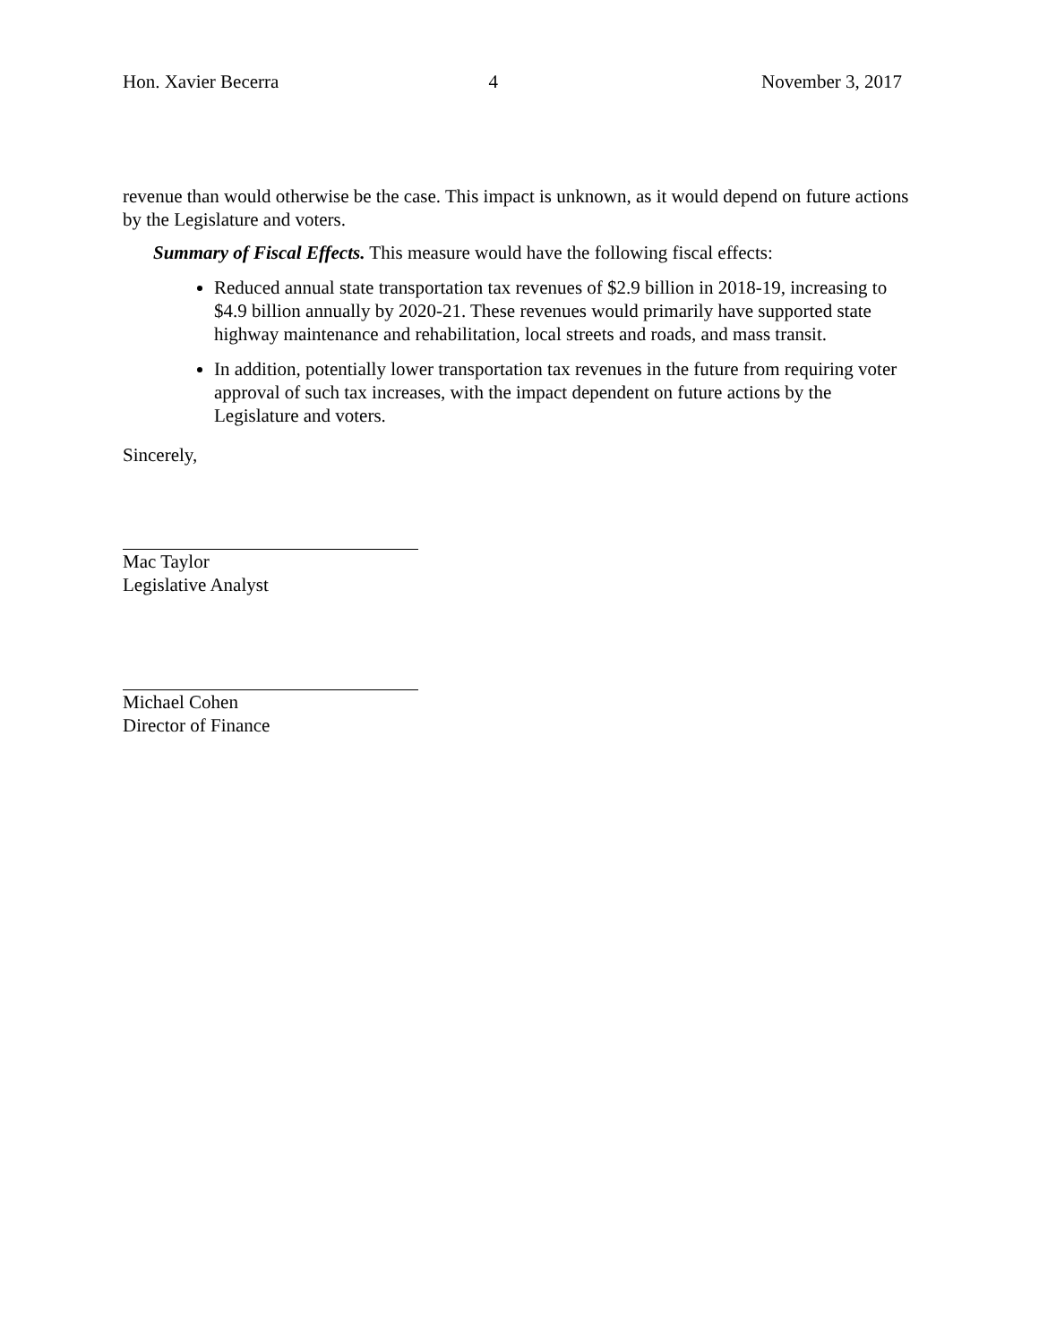Hon. Xavier Becerra 4 November 3, 2017
revenue than would otherwise be the case. This impact is unknown, as it would depend on future actions by the Legislature and voters.
Summary of Fiscal Effects. This measure would have the following fiscal effects:
Reduced annual state transportation tax revenues of $2.9 billion in 2018-19, increasing to $4.9 billion annually by 2020-21. These revenues would primarily have supported state highway maintenance and rehabilitation, local streets and roads, and mass transit.
In addition, potentially lower transportation tax revenues in the future from requiring voter approval of such tax increases, with the impact dependent on future actions by the Legislature and voters.
Sincerely,
Mac Taylor
Legislative Analyst
Michael Cohen
Director of Finance